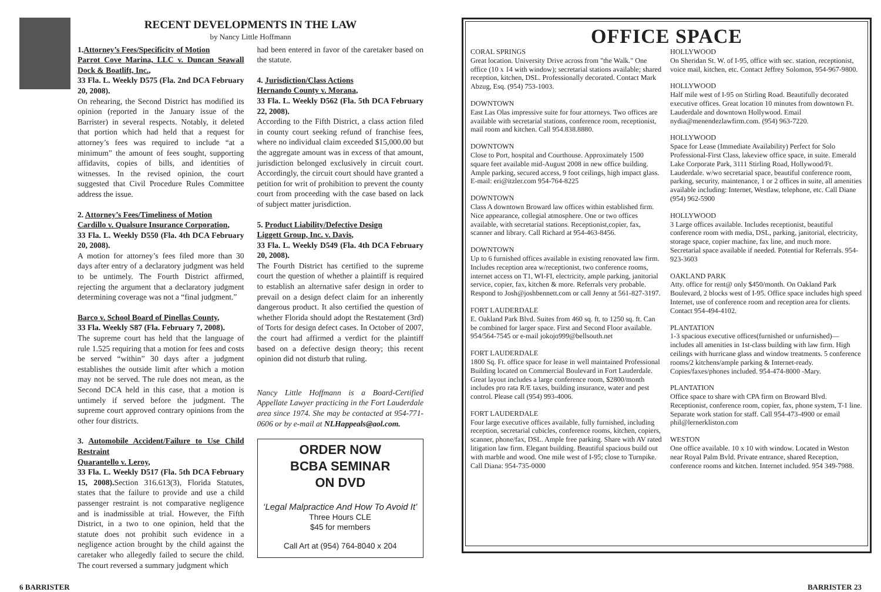RECENT DEVELOPMENTS IN THE LAW
by Nancy Little Hoffmann
1.Attorney’s Fees/Specificity of Motion
Parrot Cove Marina, LLC v. Duncan Seawall Dock & Boatlift, Inc.,
33 Fla. L. Weekly D575 (Fla. 2nd DCA February 20, 2008).
On rehearing, the Second District has modified its opinion (reported in the January issue of the Barrister) in several respects. Notably, it deleted that portion which had held that a request for attorney’s fees was required to include “at a minimum” the amount of fees sought, supporting affidavits, copies of bills, and identities of witnesses. In the revised opinion, the court suggested that Civil Procedure Rules Committee address the issue.
2. Attorney’s Fees/Timeliness of Motion
Cardillo v. Qualsure Insurance Corporation,
33 Fla. L. Weekly D550 (Fla. 4th DCA February 20, 2008).
A motion for attorney’s fees filed more than 30 days after entry of a declaratory judgment was held to be untimely. The Fourth District affirmed, rejecting the argument that a declaratory judgment determining coverage was not a “final judgment.”
Barco v. School Board of Pinellas County,
33 Fla. Weekly S87 (Fla. February 7, 2008).
The supreme court has held that the language of rule 1.525 requiring that a motion for fees and costs be served “within” 30 days after a judgment establishes the outside limit after which a motion may not be served. The rule does not mean, as the Second DCA held in this case, that a motion is untimely if served before the judgment. The supreme court approved contrary opinions from the other four districts.
3. Automobile Accident/Failure to Use Child Restraint
Quarantello v. Leroy,
33 Fla. L. Weekly D517 (Fla. 5th DCA February 15, 2008). Section 316.613(3), Florida Statutes, states that the failure to provide and use a child passenger restraint is not comparative negligence and is inadmissible at trial. However, the Fifth District, in a two to one opinion, held that the statute does not prohibit such evidence in a negligence action brought by the child against the caretaker who allegedly failed to secure the child. The court reversed a summary judgment which
had been entered in favor of the caretaker based on the statute.
4. Jurisdiction/Class Actions
Hernando County v. Morana,
33 Fla. L. Weekly D562 (Fla. 5th DCA February 22, 2008).
According to the Fifth District, a class action filed in county court seeking refund of franchise fees, where no individual claim exceeded $15,000.00 but the aggregate amount was in excess of that amount, jurisdiction belonged exclusively in circuit court. Accordingly, the circuit court should have granted a petition for writ of prohibition to prevent the county court from proceeding with the case based on lack of subject matter jurisdiction.
5. Product Liability/Defective Design
Liggett Group, Inc. v. Davis,
33 Fla. L. Weekly D549 (Fla. 4th DCA February 20, 2008).
The Fourth District has certified to the supreme court the question of whether a plaintiff is required to establish an alternative safer design in order to prevail on a design defect claim for an inherently dangerous product. It also certified the question of whether Florida should adopt the Restatement (3rd) of Torts for design defect cases. In October of 2007, the court had affirmed a verdict for the plaintiff based on a defective design theory; this recent opinion did not disturb that ruling.
Nancy Little Hoffmann is a Board-Certified Appellate Lawyer practicing in the Fort Lauderdale area since 1974. She may be contacted at 954-771-0606 or by e-mail at NLHappeals@aol.com.
ORDER NOW
BCBA SEMINAR
ON DVD
‘Legal Malpractice And How To Avoid It’
Three Hours CLE
$45 for members
Call Art at (954) 764-8040 x 204
OFFICE SPACE
CORAL SPRINGS
Great location. University Drive across from "the Walk." One office (10 x 14 with window); secretarial stations available; shared reception, kitchen, DSL. Professionally decorated. Contact Mark Abzug, Esq. (954) 753-1003.
DOWNTOWN
East Las Olas impressive suite for four attorneys. Two offices are available with secretarial stations, conference room, receptionist, mail room and kitchen. Call 954.838.8880.
DOWNTOWN
Close to Port, hospital and Courthouse. Approximately 1500 square feet available mid-August 2008 in new office building. Ample parking, secured access, 9 foot ceilings, high impact glass. E-mail: eri@itzler.com 954-764-8225
DOWNTOWN
Class A downtown Broward law offices within established firm. Nice appearance, collegial atmosphere. One or two offices available, with secretarial stations. Receptionist,copier, fax, scanner and library. Call Richard at 954-463-8456.
DOWNTOWN
Up to 6 furnished offices available in existing renovated law firm. Includes reception area w/receptionist, two conference rooms, internet access on T1, WI-FI, electricity, ample parking, janitorial service, copier, fax, kitchen & more. Referrals very probable. Respond to Josh@joshbennett.com or call Jenny at 561-827-3197.
FORT LAUDERDALE
E. Oakland Park Blvd. Suites from 460 sq. ft. to 1250 sq. ft. Can be combined for larger space. First and Second Floor available. 954/564-7545 or e-mail jokojo999@bellsouth.net
FORT LAUDERDALE
1800 Sq. Ft. office space for lease in well maintained Professional Building located on Commercial Boulevard in Fort Lauderdale. Great layout includes a large conference room, $2800/month includes pro rata R/E taxes, building insurance, water and pest control. Please call (954) 993-4006.
FORT LAUDERDALE
Four large executive offices available, fully furnished, including reception, secretarial cubicles, conference rooms, kitchen, copiers, scanner, phone/fax, DSL. Ample free parking. Share with AV rated litigation law firm. Elegant building. Beautiful spacious build out with marble and wood. One mile west of I-95; close to Turnpike. Call Diana: 954-735-0000
HOLLYWOOD
On Sheridan St. W. of I-95, office with sec. station, receptionist, voice mail, kitchen, etc. Contact Jeffrey Solomon, 954-967-9800.
HOLLYWOOD
Half mile west of I-95 on Stirling Road. Beautifully decorated executive offices. Great location 10 minutes from downtown Ft. Lauderdale and downtown Hollywood. Email nydia@menendezlawfirm.com. (954) 963-7220.
HOLLYWOOD
Space for Lease (Immediate Availability) Perfect for Solo Professional-First Class, lakeview office space, in suite. Emerald Lake Corporate Park, 3111 Stirling Road, Hollywood/Ft. Lauderdale. w/wo secretarial space, beautiful conference room, parking, security, maintenance, 1 or 2 offices in suite, all amenities available including: Internet, Westlaw, telephone, etc. Call Diane (954) 962-5900
HOLLYWOOD
3 Large offices available. Includes receptionist, beautiful conference room with media, DSL, parking, janitorial, electricity, storage space, copier machine, fax line, and much more. Secretarial space available if needed. Potential for Referrals. 954-923-3603
OAKLAND PARK
Atty. office for rent@ only $450/month. On Oakland Park Boulevard, 2 blocks west of I-95. Office space includes high speed Internet, use of conference room and reception area for clients. Contact 954-494-4102.
PLANTATION
1-3 spacious executive offices(furnished or unfurnished)—includes all amenities in 1st-class building with law firm. High ceilings with hurricane glass and window treatments. 5 conference rooms/2 kitchens/ample parking & Internet-ready. Copies/faxes/phones included. 954-474-8000 -Mary.
PLANTATION
Office space to share with CPA firm on Broward Blvd. Receptionist, conference room, copier, fax, phone system, T-1 line. Separate work station for staff. Call 954-473-4900 or email phil@lernerkliston.com
WESTON
One office available. 10 x 10 with window. Located in Weston near Royal Palm Bvld. Private entrance, shared Reception, conference rooms and kitchen. Internet included. 954 349-7988.
6 BARRISTER BARRISTER 23